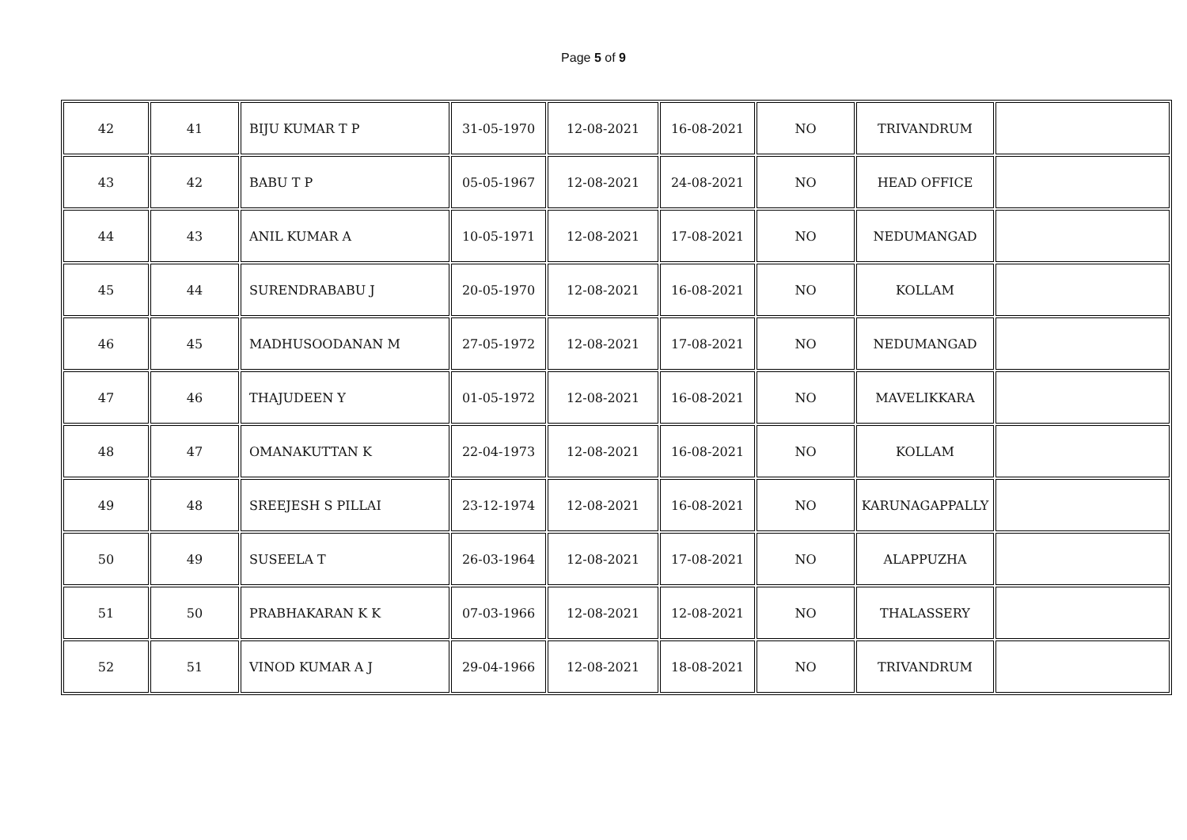Page 5 of 9
| 42 | 41 | BIJU KUMAR T P | 31-05-1970 | 12-08-2021 | 16-08-2021 | NO | TRIVANDRUM | |
| 43 | 42 | BABU T P | 05-05-1967 | 12-08-2021 | 24-08-2021 | NO | HEAD OFFICE | |
| 44 | 43 | ANIL KUMAR A | 10-05-1971 | 12-08-2021 | 17-08-2021 | NO | NEDUMANGAD | |
| 45 | 44 | SURENDRABABU J | 20-05-1970 | 12-08-2021 | 16-08-2021 | NO | KOLLAM | |
| 46 | 45 | MADHUSOODANAN M | 27-05-1972 | 12-08-2021 | 17-08-2021 | NO | NEDUMANGAD | |
| 47 | 46 | THAJUDEEN Y | 01-05-1972 | 12-08-2021 | 16-08-2021 | NO | MAVELIKKARA | |
| 48 | 47 | OMANAKUTTAN K | 22-04-1973 | 12-08-2021 | 16-08-2021 | NO | KOLLAM | |
| 49 | 48 | SREEJESH S PILLAI | 23-12-1974 | 12-08-2021 | 16-08-2021 | NO | KARUNAGAPPALLY | |
| 50 | 49 | SUSEELA T | 26-03-1964 | 12-08-2021 | 17-08-2021 | NO | ALAPPUZHA | |
| 51 | 50 | PRABHAKARAN K K | 07-03-1966 | 12-08-2021 | 12-08-2021 | NO | THALASSERY | |
| 52 | 51 | VINOD KUMAR A J | 29-04-1966 | 12-08-2021 | 18-08-2021 | NO | TRIVANDRUM | |